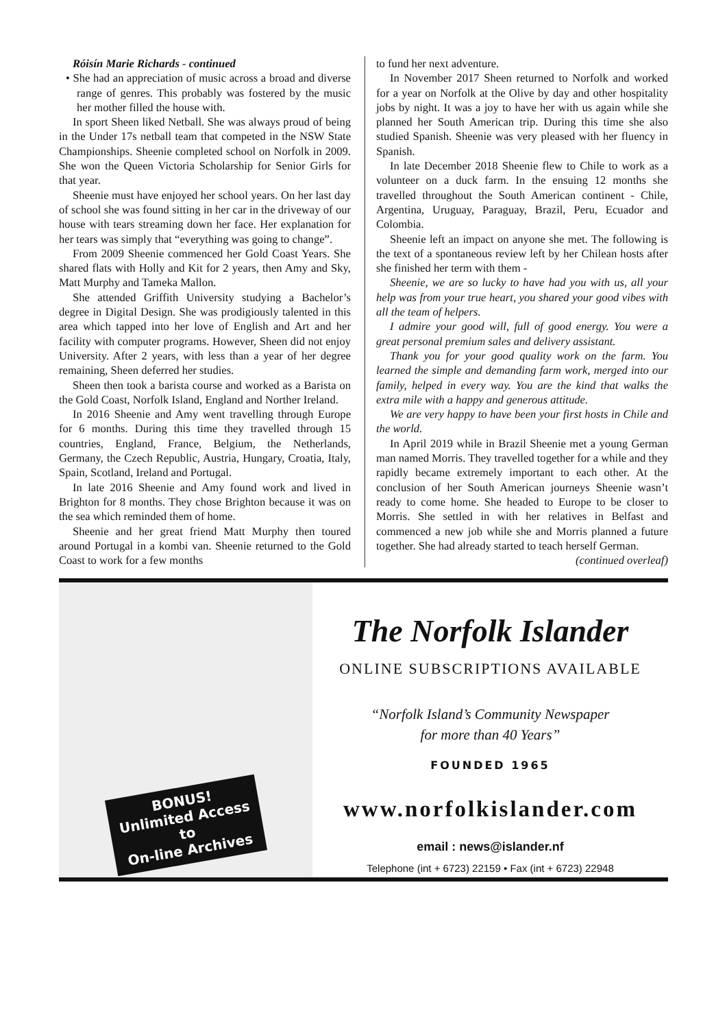Róisín Marie Richards - continued
• She had an appreciation of music across a broad and diverse range of genres. This probably was fostered by the music her mother filled the house with.
In sport Sheen liked Netball. She was always proud of being in the Under 17s netball team that competed in the NSW State Championships. Sheenie completed school on Norfolk in 2009. She won the Queen Victoria Scholarship for Senior Girls for that year.
Sheenie must have enjoyed her school years. On her last day of school she was found sitting in her car in the driveway of our house with tears streaming down her face. Her explanation for her tears was simply that “everything was going to change”.
From 2009 Sheenie commenced her Gold Coast Years. She shared flats with Holly and Kit for 2 years, then Amy and Sky, Matt Murphy and Tameka Mallon.
She attended Griffith University studying a Bachelor’s degree in Digital Design. She was prodigiously talented in this area which tapped into her love of English and Art and her facility with computer programs. However, Sheen did not enjoy University. After 2 years, with less than a year of her degree remaining, Sheen deferred her studies.
Sheen then took a barista course and worked as a Barista on the Gold Coast, Norfolk Island, England and Norther Ireland.
In 2016 Sheenie and Amy went travelling through Europe for 6 months. During this time they travelled through 15 countries, England, France, Belgium, the Netherlands, Germany, the Czech Republic, Austria, Hungary, Croatia, Italy, Spain, Scotland, Ireland and Portugal.
In late 2016 Sheenie and Amy found work and lived in Brighton for 8 months. They chose Brighton because it was on the sea which reminded them of home.
Sheenie and her great friend Matt Murphy then toured around Portugal in a kombi van. Sheenie returned to the Gold Coast to work for a few months
to fund her next adventure.
In November 2017 Sheen returned to Norfolk and worked for a year on Norfolk at the Olive by day and other hospitality jobs by night. It was a joy to have her with us again while she planned her South American trip. During this time she also studied Spanish. Sheenie was very pleased with her fluency in Spanish.
In late December 2018 Sheenie flew to Chile to work as a volunteer on a duck farm. In the ensuing 12 months she travelled throughout the South American continent - Chile, Argentina, Uruguay, Paraguay, Brazil, Peru, Ecuador and Colombia.
Sheenie left an impact on anyone she met. The following is the text of a spontaneous review left by her Chilean hosts after she finished her term with them -
Sheenie, we are so lucky to have had you with us, all your help was from your true heart, you shared your good vibes with all the team of helpers.
I admire your good will, full of good energy. You were a great personal premium sales and delivery assistant.
Thank you for your good quality work on the farm. You learned the simple and demanding farm work, merged into our family, helped in every way. You are the kind that walks the extra mile with a happy and generous attitude.
We are very happy to have been your first hosts in Chile and the world.
In April 2019 while in Brazil Sheenie met a young German man named Morris. They travelled together for a while and they rapidly became extremely important to each other. At the conclusion of her South American journeys Sheenie wasn’t ready to come home. She headed to Europe to be closer to Morris. She settled in with her relatives in Belfast and commenced a new job while she and Morris planned a future together. She had already started to teach herself German.
(continued overleaf)
BONUS!
Unlimited Access
to
On-line Archives
The Norfolk Islander
ONLINE SUBSCRIPTIONS AVAILABLE
“Norfolk Island’s Community Newspaper
for more than 40 Years”
FOUNDED 1965
www.norfolkislander.com
email : news@islander.nf
Telephone (int + 6723) 22159 • Fax (int + 6723) 22948